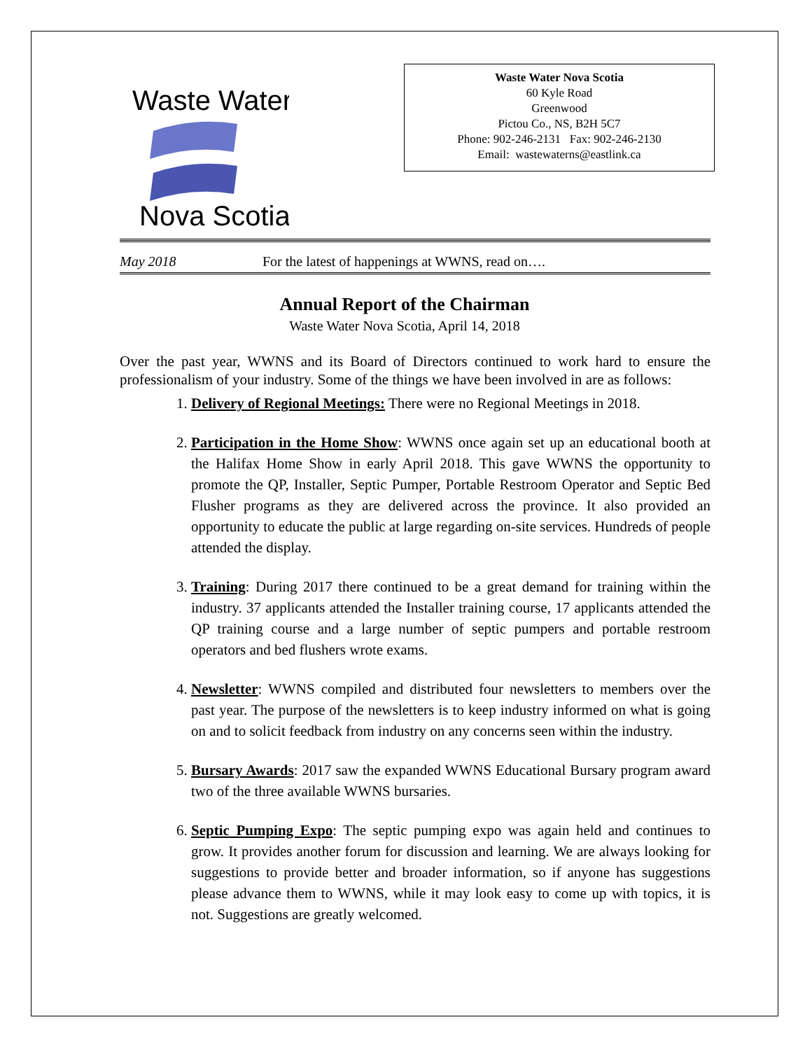Waste Water
Nova Scotia
Waste Water Nova Scotia
60 Kyle Road
Greenwood
Pictou Co., NS, B2H 5C7
Phone: 902-246-2131 Fax: 902-246-2130
Email: wastewaterns@eastlink.ca
May 2018 For the latest of happenings at WWNS, read on….
Annual Report of the Chairman
Waste Water Nova Scotia, April 14, 2018
Over the past year, WWNS and its Board of Directors continued to work hard to ensure the professionalism of your industry. Some of the things we have been involved in are as follows:
1. Delivery of Regional Meetings: There were no Regional Meetings in 2018.
2. Participation in the Home Show: WWNS once again set up an educational booth at the Halifax Home Show in early April 2018. This gave WWNS the opportunity to promote the QP, Installer, Septic Pumper, Portable Restroom Operator and Septic Bed Flusher programs as they are delivered across the province. It also provided an opportunity to educate the public at large regarding on-site services. Hundreds of people attended the display.
3. Training: During 2017 there continued to be a great demand for training within the industry. 37 applicants attended the Installer training course, 17 applicants attended the QP training course and a large number of septic pumpers and portable restroom operators and bed flushers wrote exams.
4. Newsletter: WWNS compiled and distributed four newsletters to members over the past year. The purpose of the newsletters is to keep industry informed on what is going on and to solicit feedback from industry on any concerns seen within the industry.
5. Bursary Awards: 2017 saw the expanded WWNS Educational Bursary program award two of the three available WWNS bursaries.
6. Septic Pumping Expo: The septic pumping expo was again held and continues to grow. It provides another forum for discussion and learning. We are always looking for suggestions to provide better and broader information, so if anyone has suggestions please advance them to WWNS, while it may look easy to come up with topics, it is not. Suggestions are greatly welcomed.